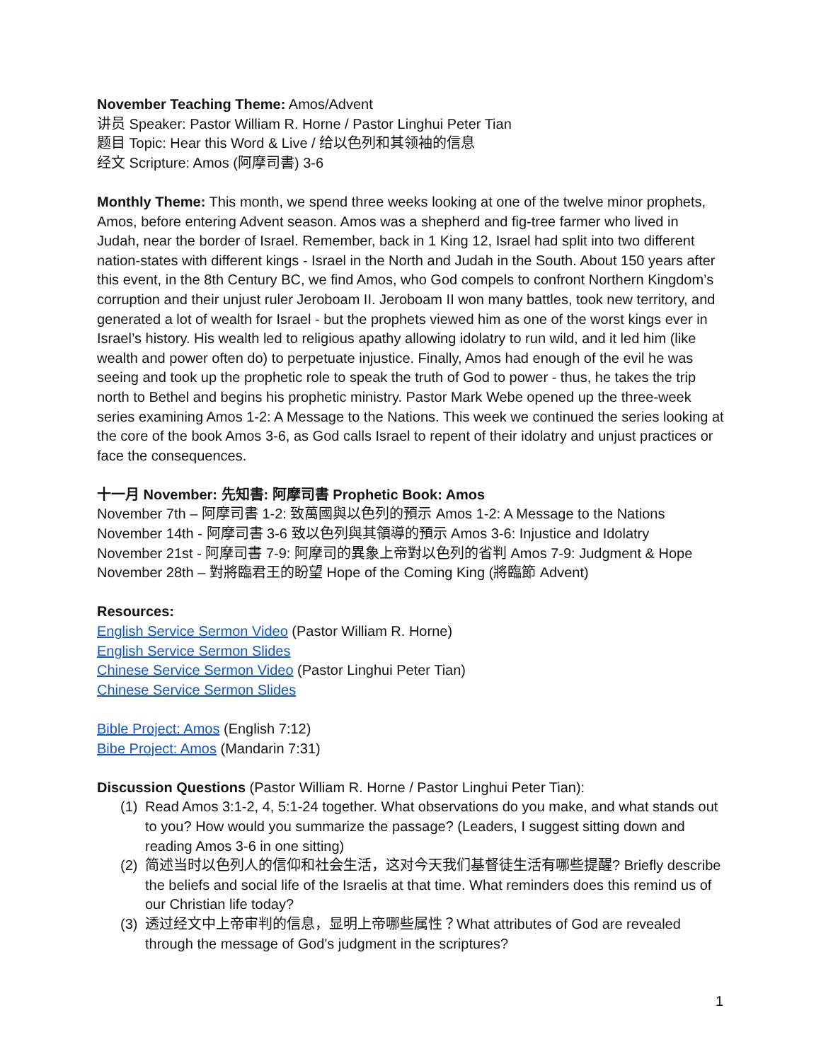November Teaching Theme: Amos/Advent
讲员 Speaker: Pastor William R. Horne / Pastor Linghui Peter Tian
题目 Topic: Hear this Word & Live / 给以色列和其领袖的信息
经文 Scripture: Amos (阿摩司書) 3-6
Monthly Theme: This month, we spend three weeks looking at one of the twelve minor prophets, Amos, before entering Advent season. Amos was a shepherd and fig-tree farmer who lived in Judah, near the border of Israel. Remember, back in 1 King 12, Israel had split into two different nation-states with different kings - Israel in the North and Judah in the South. About 150 years after this event, in the 8th Century BC, we find Amos, who God compels to confront Northern Kingdom’s corruption and their unjust ruler Jeroboam II. Jeroboam II won many battles, took new territory, and generated a lot of wealth for Israel - but the prophets viewed him as one of the worst kings ever in Israel’s history. His wealth led to religious apathy allowing idolatry to run wild, and it led him (like wealth and power often do) to perpetuate injustice. Finally, Amos had enough of the evil he was seeing and took up the prophetic role to speak the truth of God to power - thus, he takes the trip north to Bethel and begins his prophetic ministry. Pastor Mark Webe opened up the three-week series examining Amos 1-2: A Message to the Nations. This week we continued the series looking at the core of the book Amos 3-6, as God calls Israel to repent of their idolatry and unjust practices or face the consequences.
十一月 November: 先知書: 阿摩司書 Prophetic Book: Amos
November 7th – 阿摩司書 1-2: 致萬國與以色列的預示 Amos 1-2: A Message to the Nations
November 14th - 阿摩司書 3-6 致以色列與其領導的預示 Amos 3-6: Injustice and Idolatry
November 21st - 阿摩司書 7-9: 阿摩司的異象上帝對以色列的省判 Amos 7-9: Judgment & Hope
November 28th – 對將臨君王的盼望 Hope of the Coming King (將臨節 Advent)
Resources:
English Service Sermon Video (Pastor William R. Horne)
English Service Sermon Slides
Chinese Service Sermon Video (Pastor Linghui Peter Tian)
Chinese Service Sermon Slides
Bible Project: Amos (English 7:12)
Bibe Project: Amos (Mandarin 7:31)
Discussion Questions (Pastor William R. Horne / Pastor Linghui Peter Tian):
(1) Read Amos 3:1-2, 4, 5:1-24 together. What observations do you make, and what stands out to you? How would you summarize the passage? (Leaders, I suggest sitting down and reading Amos 3-6 in one sitting)
(2) 简述当时以色列人的信仰和社会生活，这对今天我们基督徒生活有哪些提醒? Briefly describe the beliefs and social life of the Israelis at that time. What reminders does this remind us of our Christian life today?
(3) 透过经文中上帝审判的信息，显明上帝哪些属性？What attributes of God are revealed through the message of God's judgment in the scriptures?
1